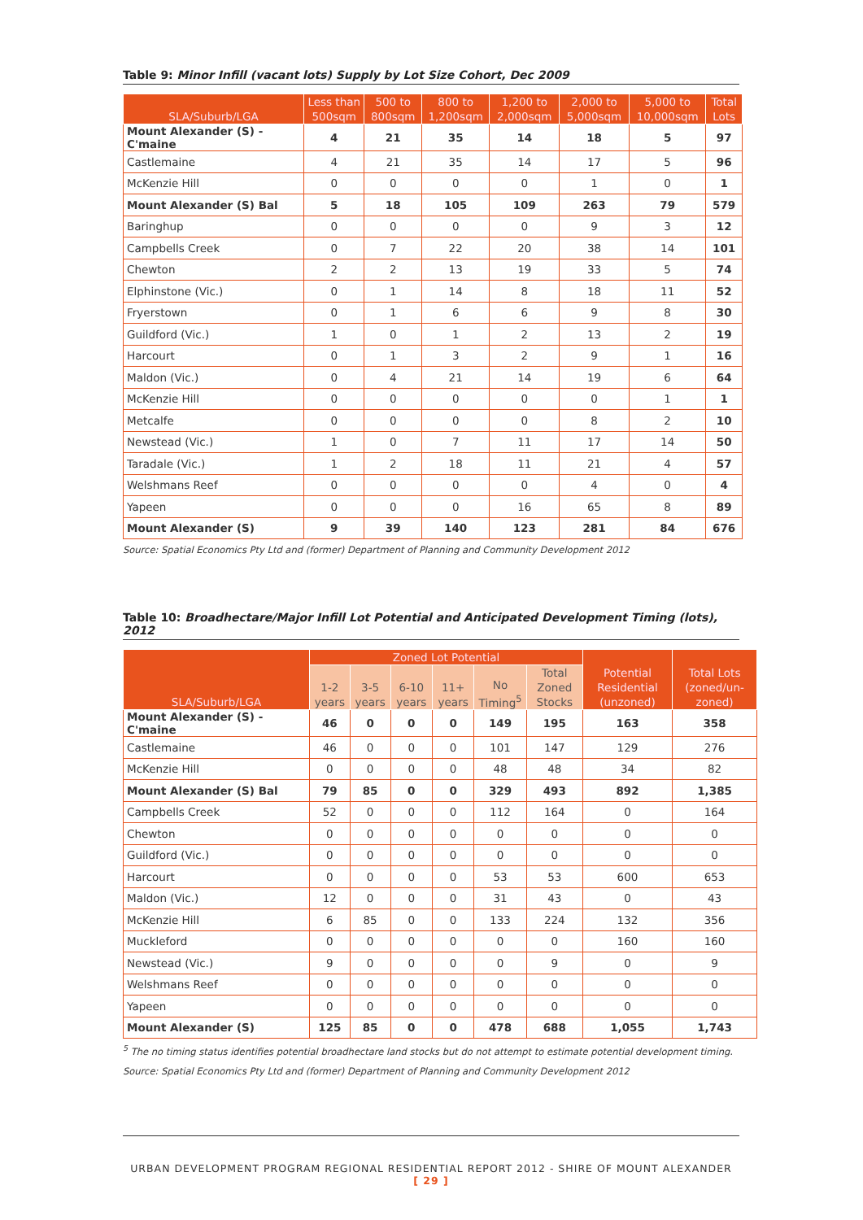Table 9: Minor Infill (vacant lots) Supply by Lot Size Cohort, Dec 2009
| SLA/Suburb/LGA | Less than 500sqm | 500 to 800sqm | 800 to 1,200sqm | 1,200 to 2,000sqm | 2,000 to 5,000sqm | 5,000 to 10,000sqm | Total Lots |
| --- | --- | --- | --- | --- | --- | --- | --- |
| Mount Alexander (S) - C'maine | 4 | 21 | 35 | 14 | 18 | 5 | 97 |
| Castlemaine | 4 | 21 | 35 | 14 | 17 | 5 | 96 |
| McKenzie Hill | 0 | 0 | 0 | 0 | 1 | 0 | 1 |
| Mount Alexander (S) Bal | 5 | 18 | 105 | 109 | 263 | 79 | 579 |
| Baringhup | 0 | 0 | 0 | 0 | 9 | 3 | 12 |
| Campbells Creek | 0 | 7 | 22 | 20 | 38 | 14 | 101 |
| Chewton | 2 | 2 | 13 | 19 | 33 | 5 | 74 |
| Elphinstone (Vic.) | 0 | 1 | 14 | 8 | 18 | 11 | 52 |
| Fryerstown | 0 | 1 | 6 | 6 | 9 | 8 | 30 |
| Guildford (Vic.) | 1 | 0 | 1 | 2 | 13 | 2 | 19 |
| Harcourt | 0 | 1 | 3 | 2 | 9 | 1 | 16 |
| Maldon (Vic.) | 0 | 4 | 21 | 14 | 19 | 6 | 64 |
| McKenzie Hill | 0 | 0 | 0 | 0 | 0 | 1 | 1 |
| Metcalfe | 0 | 0 | 0 | 0 | 8 | 2 | 10 |
| Newstead (Vic.) | 1 | 0 | 7 | 11 | 17 | 14 | 50 |
| Taradale (Vic.) | 1 | 2 | 18 | 11 | 21 | 4 | 57 |
| Welshmans Reef | 0 | 0 | 0 | 0 | 4 | 0 | 4 |
| Yapeen | 0 | 0 | 0 | 16 | 65 | 8 | 89 |
| Mount Alexander (S) | 9 | 39 | 140 | 123 | 281 | 84 | 676 |
Source: Spatial Economics Pty Ltd and (former) Department of Planning and Community Development 2012
Table 10: Broadhectare/Major Infill Lot Potential and Anticipated Development Timing (lots), 2012
| SLA/Suburb/LGA | Zoned Lot Potential | | | | | | Potential Residential (unzoned) | Total Lots (zoned/un-zoned) |
| --- | --- | --- | --- | --- | --- | --- | --- | --- |
| | 1-2 years | 3-5 years | 6-10 years | 11+ years | No Timing<sup>5</sup> | Total Zoned Stocks | | |
| Mount Alexander (S) - C'maine | 46 | 0 | 0 | 0 | 149 | 195 | 163 | 358 |
| Castlemaine | 46 | 0 | 0 | 0 | 101 | 147 | 129 | 276 |
| McKenzie Hill | 0 | 0 | 0 | 0 | 48 | 48 | 34 | 82 |
| Mount Alexander (S) Bal | 79 | 85 | 0 | 0 | 329 | 493 | 892 | 1,385 |
| Campbells Creek | 52 | 0 | 0 | 0 | 112 | 164 | 0 | 164 |
| Chewton | 0 | 0 | 0 | 0 | 0 | 0 | 0 | 0 |
| Guildford (Vic.) | 0 | 0 | 0 | 0 | 0 | 0 | 0 | 0 |
| Harcourt | 0 | 0 | 0 | 0 | 53 | 53 | 600 | 653 |
| Maldon (Vic.) | 12 | 0 | 0 | 0 | 31 | 43 | 0 | 43 |
| McKenzie Hill | 6 | 85 | 0 | 0 | 133 | 224 | 132 | 356 |
| Muckleford | 0 | 0 | 0 | 0 | 0 | 0 | 160 | 160 |
| Newstead (Vic.) | 9 | 0 | 0 | 0 | 0 | 9 | 0 | 9 |
| Welshmans Reef | 0 | 0 | 0 | 0 | 0 | 0 | 0 | 0 |
| Yapeen | 0 | 0 | 0 | 0 | 0 | 0 | 0 | 0 |
| Mount Alexander (S) | 125 | 85 | 0 | 0 | 478 | 688 | 1,055 | 1,743 |
<sup>5</sup> The no timing status identifies potential broadhectare land stocks but do not attempt to estimate potential development timing.
Source: Spatial Economics Pty Ltd and (former) Department of Planning and Community Development 2012
URBAN DEVELOPMENT PROGRAM REGIONAL RESIDENTIAL REPORT 2012 - SHIRE OF MOUNT ALEXANDER
[ 29 ]